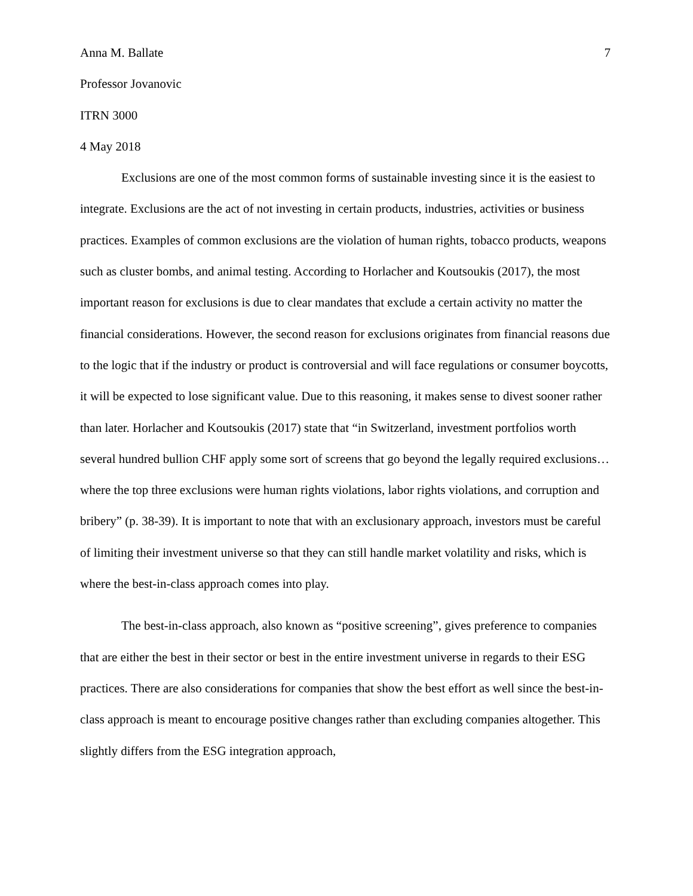Anna M. Ballate 7
Professor Jovanovic
ITRN 3000
4 May 2018
Exclusions are one of the most common forms of sustainable investing since it is the easiest to integrate. Exclusions are the act of not investing in certain products, industries, activities or business practices. Examples of common exclusions are the violation of human rights, tobacco products, weapons such as cluster bombs, and animal testing. According to Horlacher and Koutsoukis (2017), the most important reason for exclusions is due to clear mandates that exclude a certain activity no matter the financial considerations. However, the second reason for exclusions originates from financial reasons due to the logic that if the industry or product is controversial and will face regulations or consumer boycotts, it will be expected to lose significant value. Due to this reasoning, it makes sense to divest sooner rather than later. Horlacher and Koutsoukis (2017) state that “in Switzerland, investment portfolios worth several hundred bullion CHF apply some sort of screens that go beyond the legally required exclusions…where the top three exclusions were human rights violations, labor rights violations, and corruption and bribery” (p. 38-39). It is important to note that with an exclusionary approach, investors must be careful of limiting their investment universe so that they can still handle market volatility and risks, which is where the best-in-class approach comes into play.
The best-in-class approach, also known as “positive screening”, gives preference to companies that are either the best in their sector or best in the entire investment universe in regards to their ESG practices. There are also considerations for companies that show the best effort as well since the best-in-class approach is meant to encourage positive changes rather than excluding companies altogether. This slightly differs from the ESG integration approach,